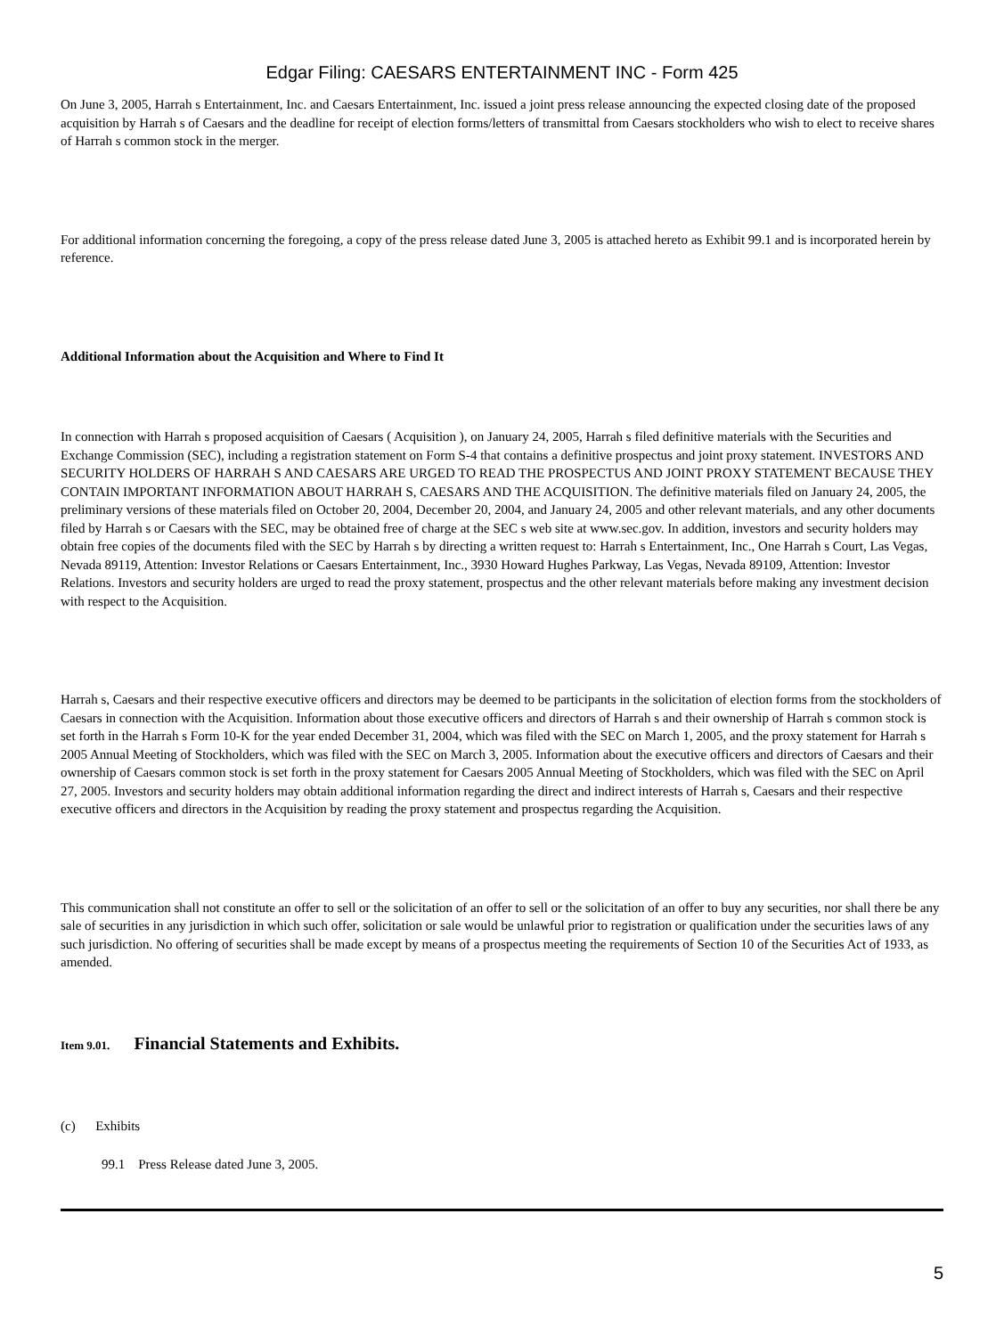Edgar Filing: CAESARS ENTERTAINMENT INC - Form 425
On June 3, 2005, Harrah s Entertainment, Inc. and Caesars Entertainment, Inc. issued a joint press release announcing the expected closing date of the proposed acquisition by Harrah s of Caesars and the deadline for receipt of election forms/letters of transmittal from Caesars stockholders who wish to elect to receive shares of Harrah s common stock in the merger.
For additional information concerning the foregoing, a copy of the press release dated June 3, 2005 is attached hereto as Exhibit 99.1 and is incorporated herein by reference.
Additional Information about the Acquisition and Where to Find It
In connection with Harrah s proposed acquisition of Caesars ( Acquisition ), on January 24, 2005, Harrah s filed definitive materials with the Securities and Exchange Commission (SEC), including a registration statement on Form S-4 that contains a definitive prospectus and joint proxy statement. INVESTORS AND SECURITY HOLDERS OF HARRAH S AND CAESARS ARE URGED TO READ THE PROSPECTUS AND JOINT PROXY STATEMENT BECAUSE THEY CONTAIN IMPORTANT INFORMATION ABOUT HARRAH S, CAESARS AND THE ACQUISITION. The definitive materials filed on January 24, 2005, the preliminary versions of these materials filed on October 20, 2004, December 20, 2004, and January 24, 2005 and other relevant materials, and any other documents filed by Harrah s or Caesars with the SEC, may be obtained free of charge at the SEC s web site at www.sec.gov. In addition, investors and security holders may obtain free copies of the documents filed with the SEC by Harrah s by directing a written request to: Harrah s Entertainment, Inc., One Harrah s Court, Las Vegas, Nevada 89119, Attention: Investor Relations or Caesars Entertainment, Inc., 3930 Howard Hughes Parkway, Las Vegas, Nevada 89109, Attention: Investor Relations. Investors and security holders are urged to read the proxy statement, prospectus and the other relevant materials before making any investment decision with respect to the Acquisition.
Harrah s, Caesars and their respective executive officers and directors may be deemed to be participants in the solicitation of election forms from the stockholders of Caesars in connection with the Acquisition. Information about those executive officers and directors of Harrah s and their ownership of Harrah s common stock is set forth in the Harrah s Form 10-K for the year ended December 31, 2004, which was filed with the SEC on March 1, 2005, and the proxy statement for Harrah s 2005 Annual Meeting of Stockholders, which was filed with the SEC on March 3, 2005. Information about the executive officers and directors of Caesars and their ownership of Caesars common stock is set forth in the proxy statement for Caesars 2005 Annual Meeting of Stockholders, which was filed with the SEC on April 27, 2005. Investors and security holders may obtain additional information regarding the direct and indirect interests of Harrah s, Caesars and their respective executive officers and directors in the Acquisition by reading the proxy statement and prospectus regarding the Acquisition.
This communication shall not constitute an offer to sell or the solicitation of an offer to sell or the solicitation of an offer to buy any securities, nor shall there be any sale of securities in any jurisdiction in which such offer, solicitation or sale would be unlawful prior to registration or qualification under the securities laws of any such jurisdiction. No offering of securities shall be made except by means of a prospectus meeting the requirements of Section 10 of the Securities Act of 1933, as amended.
Item 9.01. Financial Statements and Exhibits.
(c) Exhibits
99.1 Press Release dated June 3, 2005.
5